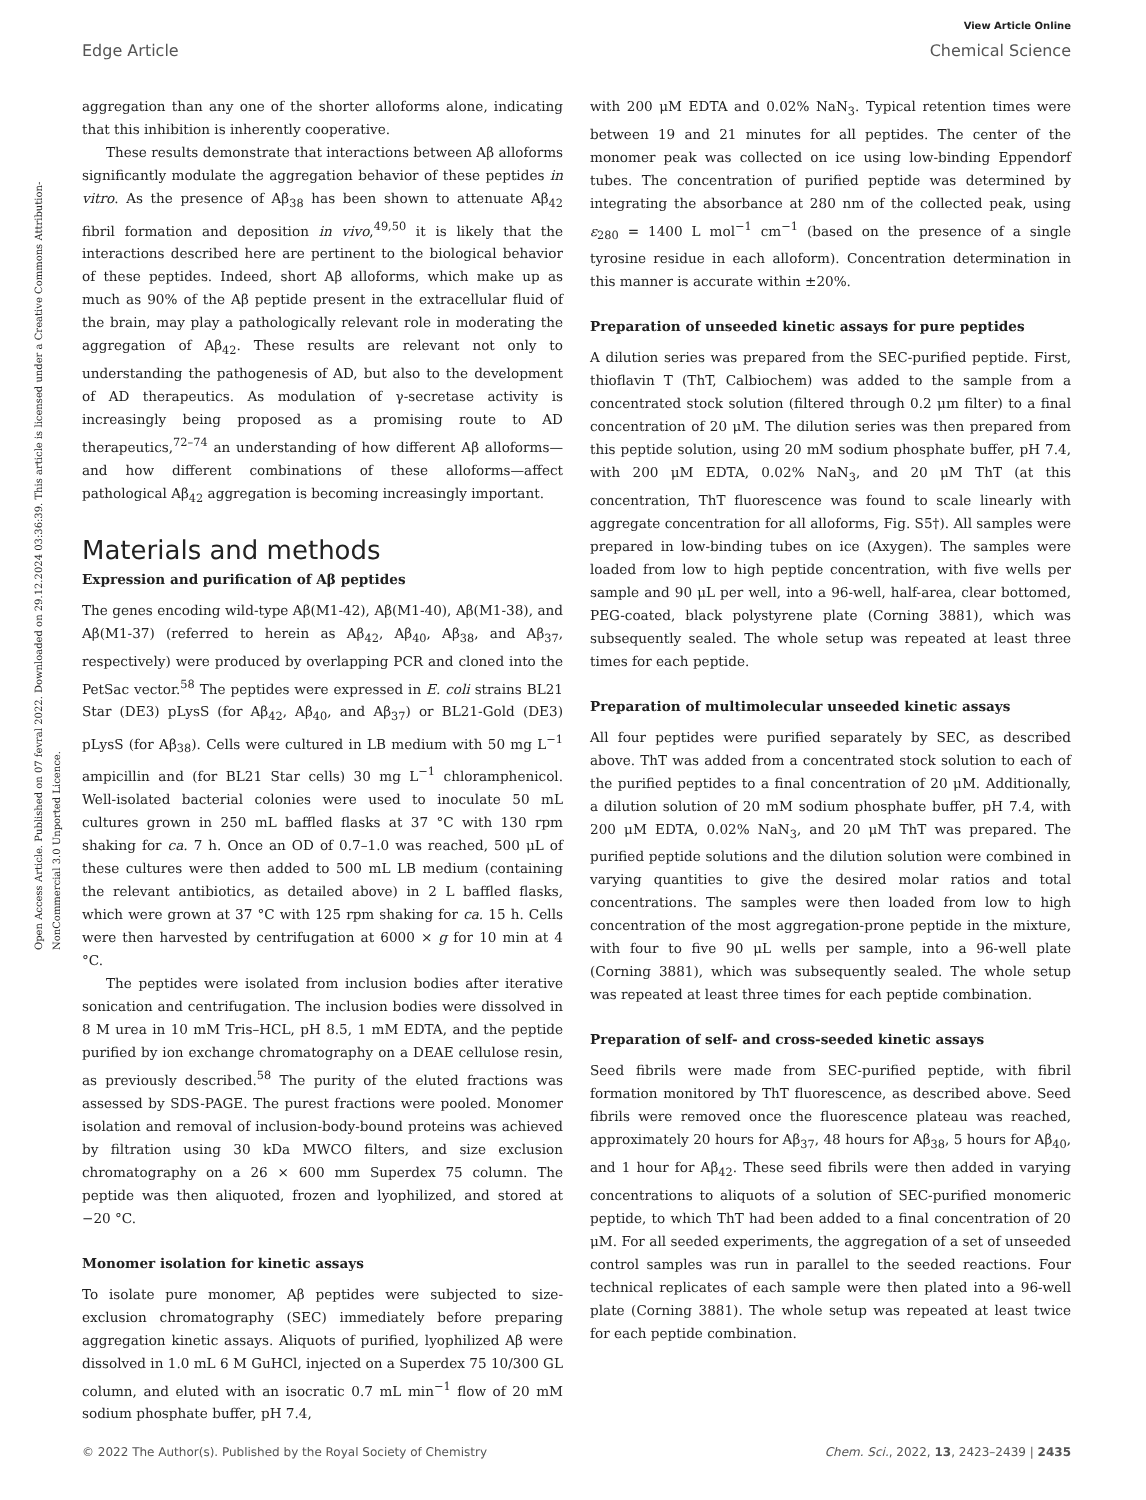View Article Online
Edge Article Chemical Science
Open Access Article. Published on 07 fevral 2022. Downloaded on 29.12.2024 03:36:39. This article is licensed under a Creative Commons Attribution-NonCommercial 3.0 Unported Licence.
aggregation than any one of the shorter alloforms alone, indicating that this inhibition is inherently cooperative.
These results demonstrate that interactions between Aβ alloforms significantly modulate the aggregation behavior of these peptides in vitro. As the presence of Aβ<sub>38</sub> has been shown to attenuate Aβ<sub>42</sub> fibril formation and deposition in vivo,<sup>49,50</sup> it is likely that the interactions described here are pertinent to the biological behavior of these peptides. Indeed, short Aβ alloforms, which make up as much as 90% of the Aβ peptide present in the extracellular fluid of the brain, may play a pathologically relevant role in moderating the aggregation of Aβ<sub>42</sub>. These results are relevant not only to understanding the pathogenesis of AD, but also to the development of AD therapeutics. As modulation of γ-secretase activity is increasingly being proposed as a promising route to AD therapeutics,<sup>72–74</sup> an understanding of how different Aβ alloforms—and how different combinations of these alloforms—affect pathological Aβ<sub>42</sub> aggregation is becoming increasingly important.
Materials and methods
Expression and purification of Aβ peptides
The genes encoding wild-type Aβ(M1-42), Aβ(M1-40), Aβ(M1-38), and Aβ(M1-37) (referred to herein as Aβ<sub>42</sub>, Aβ<sub>40</sub>, Aβ<sub>38</sub>, and Aβ<sub>37</sub>, respectively) were produced by overlapping PCR and cloned into the PetSac vector.<sup>58</sup> The peptides were expressed in E. coli strains BL21 Star (DE3) pLysS (for Aβ<sub>42</sub>, Aβ<sub>40</sub>, and Aβ<sub>37</sub>) or BL21-Gold (DE3) pLysS (for Aβ<sub>38</sub>). Cells were cultured in LB medium with 50 mg L<sup>−1</sup> ampicillin and (for BL21 Star cells) 30 mg L<sup>−1</sup> chloramphenicol. Well-isolated bacterial colonies were used to inoculate 50 mL cultures grown in 250 mL baffled flasks at 37 °C with 130 rpm shaking for ca. 7 h. Once an OD of 0.7–1.0 was reached, 500 μL of these cultures were then added to 500 mL LB medium (containing the relevant antibiotics, as detailed above) in 2 L baffled flasks, which were grown at 37 °C with 125 rpm shaking for ca. 15 h. Cells were then harvested by centrifugation at 6000 × g for 10 min at 4 °C.
The peptides were isolated from inclusion bodies after iterative sonication and centrifugation. The inclusion bodies were dissolved in 8 M urea in 10 mM Tris–HCL, pH 8.5, 1 mM EDTA, and the peptide purified by ion exchange chromatography on a DEAE cellulose resin, as previously described.<sup>58</sup> The purity of the eluted fractions was assessed by SDS-PAGE. The purest fractions were pooled. Monomer isolation and removal of inclusion-body-bound proteins was achieved by filtration using 30 kDa MWCO filters, and size exclusion chromatography on a 26 × 600 mm Superdex 75 column. The peptide was then aliquoted, frozen and lyophilized, and stored at −20 °C.
Monomer isolation for kinetic assays
To isolate pure monomer, Aβ peptides were subjected to size-exclusion chromatography (SEC) immediately before preparing aggregation kinetic assays. Aliquots of purified, lyophilized Aβ were dissolved in 1.0 mL 6 M GuHCl, injected on a Superdex 75 10/300 GL column, and eluted with an isocratic 0.7 mL min<sup>−1</sup> flow of 20 mM sodium phosphate buffer, pH 7.4,
with 200 μM EDTA and 0.02% NaN<sub>3</sub>. Typical retention times were between 19 and 21 minutes for all peptides. The center of the monomer peak was collected on ice using low-binding Eppendorf tubes. The concentration of purified peptide was determined by integrating the absorbance at 280 nm of the collected peak, using ε<sub>280</sub> = 1400 L mol<sup>−1</sup> cm<sup>−1</sup> (based on the presence of a single tyrosine residue in each alloform). Concentration determination in this manner is accurate within ±20%.
Preparation of unseeded kinetic assays for pure peptides
A dilution series was prepared from the SEC-purified peptide. First, thioflavin T (ThT, Calbiochem) was added to the sample from a concentrated stock solution (filtered through 0.2 μm filter) to a final concentration of 20 μM. The dilution series was then prepared from this peptide solution, using 20 mM sodium phosphate buffer, pH 7.4, with 200 μM EDTA, 0.02% NaN<sub>3</sub>, and 20 μM ThT (at this concentration, ThT fluorescence was found to scale linearly with aggregate concentration for all alloforms, Fig. S5†). All samples were prepared in low-binding tubes on ice (Axygen). The samples were loaded from low to high peptide concentration, with five wells per sample and 90 μL per well, into a 96-well, half-area, clear bottomed, PEG-coated, black polystyrene plate (Corning 3881), which was subsequently sealed. The whole setup was repeated at least three times for each peptide.
Preparation of multimolecular unseeded kinetic assays
All four peptides were purified separately by SEC, as described above. ThT was added from a concentrated stock solution to each of the purified peptides to a final concentration of 20 μM. Additionally, a dilution solution of 20 mM sodium phosphate buffer, pH 7.4, with 200 μM EDTA, 0.02% NaN<sub>3</sub>, and 20 μM ThT was prepared. The purified peptide solutions and the dilution solution were combined in varying quantities to give the desired molar ratios and total concentrations. The samples were then loaded from low to high concentration of the most aggregation-prone peptide in the mixture, with four to five 90 μL wells per sample, into a 96-well plate (Corning 3881), which was subsequently sealed. The whole setup was repeated at least three times for each peptide combination.
Preparation of self- and cross-seeded kinetic assays
Seed fibrils were made from SEC-purified peptide, with fibril formation monitored by ThT fluorescence, as described above. Seed fibrils were removed once the fluorescence plateau was reached, approximately 20 hours for Aβ<sub>37</sub>, 48 hours for Aβ<sub>38</sub>, 5 hours for Aβ<sub>40</sub>, and 1 hour for Aβ<sub>42</sub>. These seed fibrils were then added in varying concentrations to aliquots of a solution of SEC-purified monomeric peptide, to which ThT had been added to a final concentration of 20 μM. For all seeded experiments, the aggregation of a set of unseeded control samples was run in parallel to the seeded reactions. Four technical replicates of each sample were then plated into a 96-well plate (Corning 3881). The whole setup was repeated at least twice for each peptide combination.
© 2022 The Author(s). Published by the Royal Society of Chemistry Chem. Sci., 2022, 13, 2423–2439 | 2435